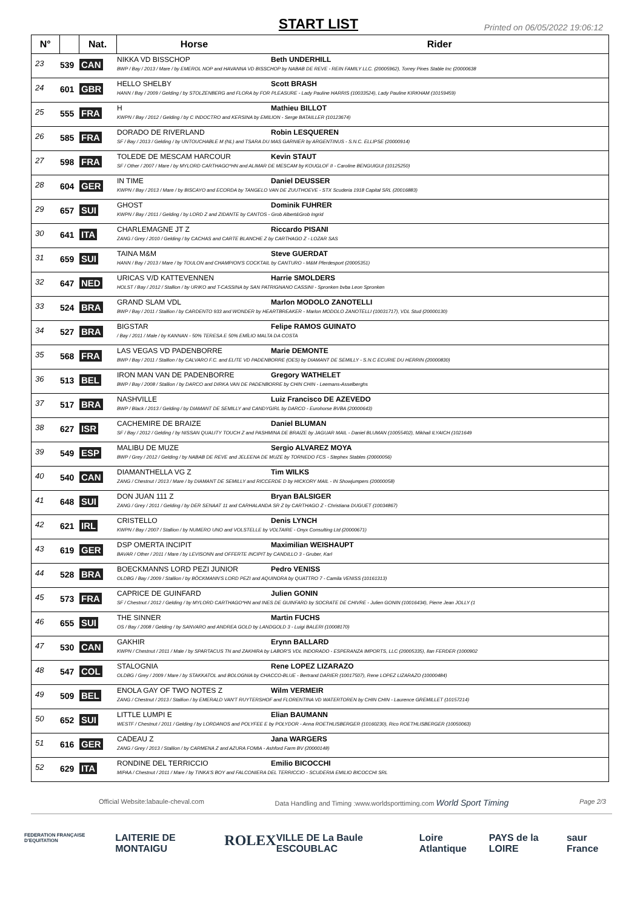START LIST
Printed on 06/05/2022 19:06:12
| N° | | Nat. | Horse Rider |
| --- | --- | --- | --- |
| 23 | 539 | CAN | NIKKA VD BISSCHOP Beth UNDERHILL BWP / Bay / 2013 / Mare / by EMEROL NOP and HAVANNA VD BISSCHOP by NABAB DE REVE - REIN FAMILY LLC. (20005962), Torrey Pines Stable Inc (20000638 |
| 24 | 601 | GBR | HELLO SHELBY Scott BRASH HANN / Bay / 2009 / Gelding / by STOLZENBERG and FLORA by FOR PLEASURE - Lady Pauline HARRIS (10033524), Lady Pauline KIRKHAM (10159459) |
| 25 | 555 | FRA | H Mathieu BILLOT KWPN / Bay / 2012 / Gelding / by C INDOCTRO and KERSINA by EMILION - Serge BATAILLER (10123674) |
| 26 | 585 | FRA | DORADO DE RIVERLAND Robin LESQUEREN SF / Bay / 2013 / Gelding / by UNTOUCHABLE M (NL) and TSARA DU MAS GARNIER by ARGENTINUS - S.N.C. ELLIPSE (20000914) |
| 27 | 598 | FRA | TOLEDE DE MESCAM HARCOUR Kevin STAUT SF / Other / 2007 / Mare / by MYLORD CARTHAGO*HN and ALIMAR DE MESCAM by KOUGLOF II - Caroline BENGUIGUI (10125250) |
| 28 | 604 | GER | IN TIME Daniel DEUSSER KWPN / Bay / 2013 / Mare / by BISCAYO and ECORDA by TANGELO VAN DE ZUUTHOEVE - STX Scuderia 1918 Capital SRL (20016883) |
| 29 | 657 | SUI | GHOST Dominik FUHRER KWPN / Bay / 2011 / Gelding / by LORD Z and ZIDANTE by CANTOS - Grob Albert&Grob Ingrid |
| 30 | 641 | ITA | CHARLEMAGNE JT Z Riccardo PISANI ZANG / Grey / 2010 / Gelding / by CACHAS and CARTE BLANCHE Z by CARTHAGO Z - LOZAR SAS |
| 31 | 659 | SUI | TAINA M&M Steve GUERDAT HANN / Bay / 2013 / Mare / by TOULON and CHAMPION'S COCKTAIL by CANTURO - M&M Pferdesport (20005351) |
| 32 | 647 | NED | URICAS V/D KATTEVENNEN Harrie SMOLDERS HOLST / Bay / 2012 / Stallion / by URIKO and T-CASSINA by SAN PATRIGNANO CASSINI - Spronken bvba Leon Spronken |
| 33 | 524 | BRA | GRAND SLAM VDL Marlon MODOLO ZANOTELLI BWP / Bay / 2011 / Stallion / by CARDENTO 933 and WONDER by HEARTBREAKER - Marlon MODOLO ZANOTELLI (10031717), VDL Stud (20000130) |
| 34 | 527 | BRA | BIGSTAR Felipe RAMOS GUINATO / Bay / 2011 / Male / by KANNAN - 50% TERESA E 50% EMÍLIO MALTA DA COSTA |
| 35 | 568 | FRA | LAS VEGAS VD PADENBORRE Marie DEMONTE BWP / Bay / 2011 / Stallion / by CALVARO F.C. and ELITE VD PADENBORRE (OES) by DIAMANT DE SEMILLY - S.N.C ECURIE DU HERRIN (20000830) |
| 36 | 513 | BEL | IRON MAN VAN DE PADENBORRE Gregory WATHELET BWP / Bay / 2008 / Stallion / by DARCO and DIRKA VAN DE PADENBORRE by CHIN CHIN - Leemans-Asselberghs |
| 37 | 517 | BRA | NASHVILLE Luiz Francisco DE AZEVEDO BWP / Black / 2013 / Gelding / by DIAMANT DE SEMILLY and CANDYGIRL by DARCO - Eurohorse BVBA (20000643) |
| 38 | 627 | ISR | CACHEMIRE DE BRAIZE Daniel BLUMAN SF / Bay / 2012 / Gelding / by NISSAN QUALITY TOUCH Z and PASHMINA DE BRAIZE by JAGUAR MAIL - Daniel BLUMAN (10055402), Mikhail ILYAICH (1021649 |
| 39 | 549 | ESP | MALIBU DE MUZE Sergio ALVAREZ MOYA BWP / Grey / 2012 / Gelding / by NABAB DE REVE and JELEENA DE MUZE by TORNEDO FCS - Stephex Stables (20000056) |
| 40 | 540 | CAN | DIAMANTHELLA VG Z Tim WILKS ZANG / Chestnut / 2013 / Mare / by DIAMANT DE SEMILLY and RICCERDE D by HICKORY MAIL - IN Showjumpers (20000058) |
| 41 | 648 | SUI | DON JUAN 111 Z Bryan BALSIGER ZANG / Grey / 2011 / Gelding / by DER SENAAT 11 and CARHALANDA SR Z by CARTHAGO Z - Christiana DUGUET (10034867) |
| 42 | 621 | IRL | CRISTELLO Denis LYNCH KWPN / Bay / 2007 / Stallion / by NUMERO UNO and VOLSTELLE by VOLTAIRE - Onyx Consulting Ltd (20000671) |
| 43 | 619 | GER | DSP OMERTA INCIPIT Maximilian WEISHAUPT BAVAR / Other / 2011 / Mare / by LEVISONN and OFFERTE INCIPIT by CANDILLO 3 - Gruber, Karl |
| 44 | 528 | BRA | BOECKMANNS LORD PEZI JUNIOR Pedro VENISS OLDBG / Bay / 2009 / Stallion / by BÖCKMANN'S LORD PEZI and AQUINORA by QUATTRO 7 - Camila VENISS (10161313) |
| 45 | 573 | FRA | CAPRICE DE GUINFARD Julien GONIN SF / Chestnut / 2012 / Gelding / by MYLORD CARTHAGO*HN and INES DE GUINFARD by SOCRATE DE CHIVRE - Julien GONIN (10016434), Pierre Jean JOLLY (1 |
| 46 | 655 | SUI | THE SINNER Martin FUCHS OS / Bay / 2008 / Gelding / by SANVARO and ANDREA GOLD by LANDGOLD 3 - Luigi BALERI (10008170) |
| 47 | 530 | CAN | GAKHIR Erynn BALLARD KWPN / Chestnut / 2011 / Male / by SPARTACUS TN and ZAKHIRA by LABOR'S VDL INDORADO - ESPERANZA IMPORTS, LLC (20005335), Ilan FERDER (1000902 |
| 48 | 547 | COL | STALOGNIA Rene LOPEZ LIZARAZO OLDBG / Grey / 2009 / Mare / by STAKKATOL and BOLOGNIA by CHACCO-BLUE - Bertrand DARIER (10017507), Rene LOPEZ LIZARAZO (10000484) |
| 49 | 509 | BEL | ENOLA GAY OF TWO NOTES Z Wilm VERMEIR ZANG / Chestnut / 2013 / Stallion / by EMERALD VAN'T RUYTERSHOF and FLORENTINA VD WATERTOREN by CHIN CHIN - Laurence GREMILLET (10157214) |
| 50 | 652 | SUI | LITTLE LUMPI E Elian BAUMANN WESTF / Chestnut / 2011 / Gelding / by LORDANOS and POLYFEE E by POLYDOR - Anna ROETHLISBERGER (10160230), Rico ROETHLISBERGER (10050063) |
| 51 | 616 | GER | CADEAU Z Jana WARGERS ZANG / Grey / 2013 / Stallion / by CARMENA Z and AZURA FOMIA - Ashford Farm BV (20000148) |
| 52 | 629 | ITA | RONDINE DEL TERRICCIO Emilio BICOCCHI MIPAA / Chestnut / 2011 / Mare / by TINKA'S BOY and FALCONIERA DEL TERRICCIO - SCUDERIA EMILIO BICOCCHI SRL |
Official Website:labaule-cheval.com Data Handling and Timing :www.worldsporttiming.com World Sport Timing Page 2/3
FEDERATION FRANÇAISE D'EQUITATION LAITERIE DE MONTAIGU ROLEX VILLE DE La Baule ESCOUBLAC Loire Atlantique PAYS de la LOIRE saur France